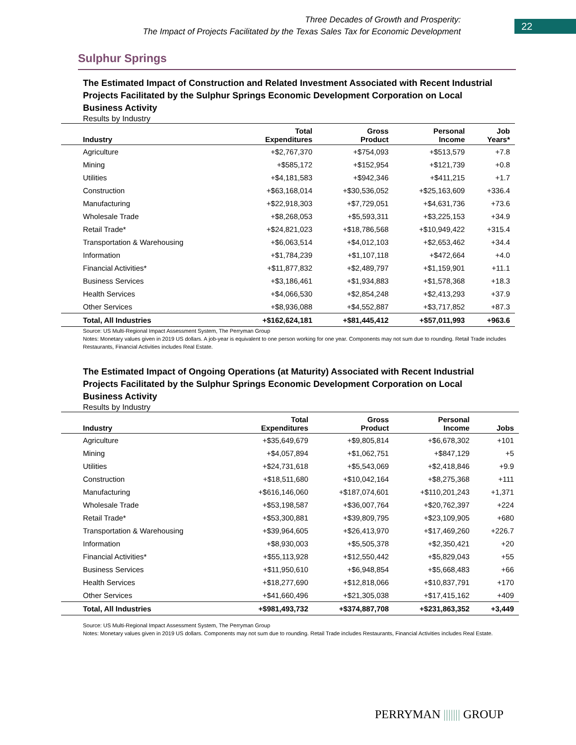Three Decades of Growth and Prosperity:
The Impact of Projects Facilitated by the Texas Sales Tax for Economic Development
22
Sulphur Springs
The Estimated Impact of Construction and Related Investment Associated with Recent Industrial Projects Facilitated by the Sulphur Springs Economic Development Corporation on Local Business Activity
Results by Industry
| Industry | Total Expenditures | Gross Product | Personal Income | Job Years* |
| --- | --- | --- | --- | --- |
| Agriculture | +$2,767,370 | +$754,093 | +$513,579 | +7.8 |
| Mining | +$585,172 | +$152,954 | +$121,739 | +0.8 |
| Utilities | +$4,181,583 | +$942,346 | +$411,215 | +1.7 |
| Construction | +$63,168,014 | +$30,536,052 | +$25,163,609 | +336.4 |
| Manufacturing | +$22,918,303 | +$7,729,051 | +$4,631,736 | +73.6 |
| Wholesale Trade | +$8,268,053 | +$5,593,311 | +$3,225,153 | +34.9 |
| Retail Trade* | +$24,821,023 | +$18,786,568 | +$10,949,422 | +315.4 |
| Transportation & Warehousing | +$6,063,514 | +$4,012,103 | +$2,653,462 | +34.4 |
| Information | +$1,784,239 | +$1,107,118 | +$472,664 | +4.0 |
| Financial Activities* | +$11,877,832 | +$2,489,797 | +$1,159,901 | +11.1 |
| Business Services | +$3,186,461 | +$1,934,883 | +$1,578,368 | +18.3 |
| Health Services | +$4,066,530 | +$2,854,248 | +$2,413,293 | +37.9 |
| Other Services | +$8,936,088 | +$4,552,887 | +$3,717,852 | +87.3 |
| Total, All Industries | +$162,624,181 | +$81,445,412 | +$57,011,993 | +963.6 |
Source: US Multi-Regional Impact Assessment System, The Perryman Group
Notes: Monetary values given in 2019 US dollars. A job-year is equivalent to one person working for one year. Components may not sum due to rounding. Retail Trade includes Restaurants, Financial Activities includes Real Estate.
The Estimated Impact of Ongoing Operations (at Maturity) Associated with Recent Industrial Projects Facilitated by the Sulphur Springs Economic Development Corporation on Local Business Activity
Results by Industry
| Industry | Total Expenditures | Gross Product | Personal Income | Jobs |
| --- | --- | --- | --- | --- |
| Agriculture | +$35,649,679 | +$9,805,814 | +$6,678,302 | +101 |
| Mining | +$4,057,894 | +$1,062,751 | +$847,129 | +5 |
| Utilities | +$24,731,618 | +$5,543,069 | +$2,418,846 | +9.9 |
| Construction | +$18,511,680 | +$10,042,164 | +$8,275,368 | +111 |
| Manufacturing | +$616,146,060 | +$187,074,601 | +$110,201,243 | +1,371 |
| Wholesale Trade | +$53,198,587 | +$36,007,764 | +$20,762,397 | +224 |
| Retail Trade* | +$53,300,881 | +$39,809,795 | +$23,109,905 | +680 |
| Transportation & Warehousing | +$39,964,605 | +$26,413,970 | +$17,469,260 | +226.7 |
| Information | +$8,930,003 | +$5,505,378 | +$2,350,421 | +20 |
| Financial Activities* | +$55,113,928 | +$12,550,442 | +$5,829,043 | +55 |
| Business Services | +$11,950,610 | +$6,948,854 | +$5,668,483 | +66 |
| Health Services | +$18,277,690 | +$12,818,066 | +$10,837,791 | +170 |
| Other Services | +$41,660,496 | +$21,305,038 | +$17,415,162 | +409 |
| Total, All Industries | +$981,493,732 | +$374,887,708 | +$231,863,352 | +3,449 |
Source: US Multi-Regional Impact Assessment System, The Perryman Group
Notes: Monetary values given in 2019 US dollars. Components may not sum due to rounding. Retail Trade includes Restaurants, Financial Activities includes Real Estate.
PERRYMAN ||||||| GROUP